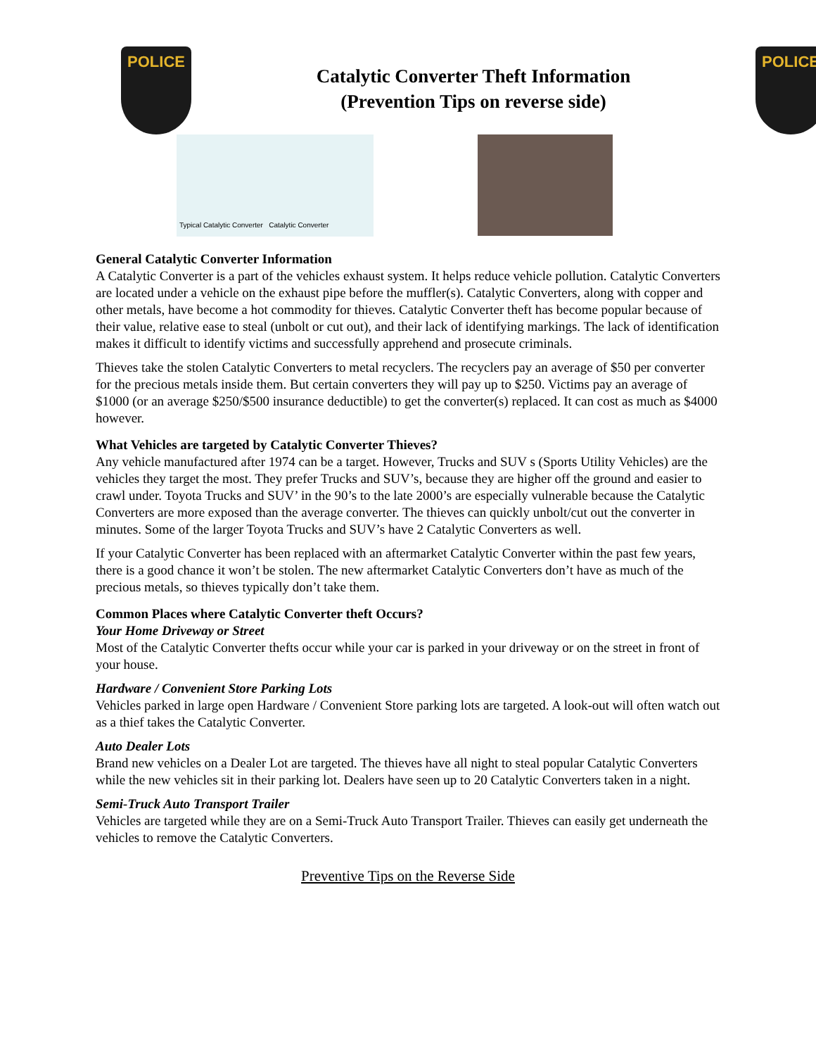POLICE
Catalytic Converter Theft Information
(Prevention Tips on reverse side)
POLICE
Typical Catalytic Converter Catalytic Converter
General Catalytic Converter Information
A Catalytic Converter is a part of the vehicles exhaust system. It helps reduce vehicle pollution. Catalytic Converters are located under a vehicle on the exhaust pipe before the muffler(s). Catalytic Converters, along with copper and other metals, have become a hot commodity for thieves. Catalytic Converter theft has become popular because of their value, relative ease to steal (unbolt or cut out), and their lack of identifying markings. The lack of identification makes it difficult to identify victims and successfully apprehend and prosecute criminals.
Thieves take the stolen Catalytic Converters to metal recyclers. The recyclers pay an average of $50 per converter for the precious metals inside them. But certain converters they will pay up to $250. Victims pay an average of $1000 (or an average $250/$500 insurance deductible) to get the converter(s) replaced. It can cost as much as $4000 however.
What Vehicles are targeted by Catalytic Converter Thieves?
Any vehicle manufactured after 1974 can be a target. However, Trucks and SUV s (Sports Utility Vehicles) are the vehicles they target the most. They prefer Trucks and SUV’s, because they are higher off the ground and easier to crawl under. Toyota Trucks and SUV’ in the 90’s to the late 2000’s are especially vulnerable because the Catalytic Converters are more exposed than the average converter. The thieves can quickly unbolt/cut out the converter in minutes. Some of the larger Toyota Trucks and SUV’s have 2 Catalytic Converters as well.
If your Catalytic Converter has been replaced with an aftermarket Catalytic Converter within the past few years, there is a good chance it won’t be stolen. The new aftermarket Catalytic Converters don’t have as much of the precious metals, so thieves typically don’t take them.
Common Places where Catalytic Converter theft Occurs?
Your Home Driveway or Street
Most of the Catalytic Converter thefts occur while your car is parked in your driveway or on the street in front of your house.
Hardware / Convenient Store Parking Lots
Vehicles parked in large open Hardware / Convenient Store parking lots are targeted. A look-out will often watch out as a thief takes the Catalytic Converter.
Auto Dealer Lots
Brand new vehicles on a Dealer Lot are targeted. The thieves have all night to steal popular Catalytic Converters while the new vehicles sit in their parking lot. Dealers have seen up to 20 Catalytic Converters taken in a night.
Semi-Truck Auto Transport Trailer
Vehicles are targeted while they are on a Semi-Truck Auto Transport Trailer. Thieves can easily get underneath the vehicles to remove the Catalytic Converters.
Preventive Tips on the Reverse Side